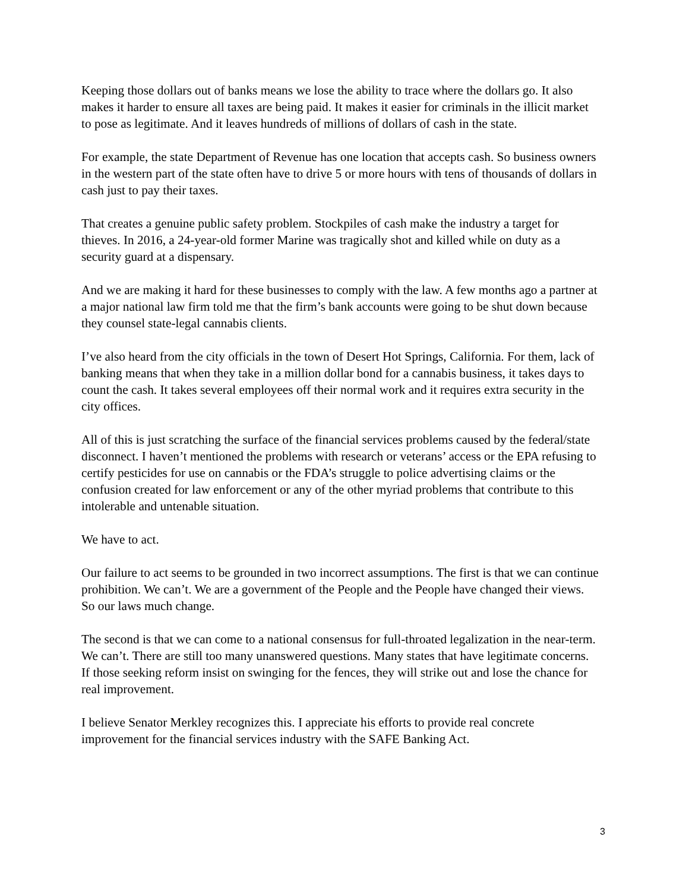Keeping those dollars out of banks means we lose the ability to trace where the dollars go. It also makes it harder to ensure all taxes are being paid. It makes it easier for criminals in the illicit market to pose as legitimate. And it leaves hundreds of millions of dollars of cash in the state.
For example, the state Department of Revenue has one location that accepts cash. So business owners in the western part of the state often have to drive 5 or more hours with tens of thousands of dollars in cash just to pay their taxes.
That creates a genuine public safety problem. Stockpiles of cash make the industry a target for thieves. In 2016, a 24-year-old former Marine was tragically shot and killed while on duty as a security guard at a dispensary.
And we are making it hard for these businesses to comply with the law. A few months ago a partner at a major national law firm told me that the firm’s bank accounts were going to be shut down because they counsel state-legal cannabis clients.
I’ve also heard from the city officials in the town of Desert Hot Springs, California. For them, lack of banking means that when they take in a million dollar bond for a cannabis business, it takes days to count the cash. It takes several employees off their normal work and it requires extra security in the city offices.
All of this is just scratching the surface of the financial services problems caused by the federal/state disconnect. I haven’t mentioned the problems with research or veterans’ access or the EPA refusing to certify pesticides for use on cannabis or the FDA’s struggle to police advertising claims or the confusion created for law enforcement or any of the other myriad problems that contribute to this intolerable and untenable situation.
We have to act.
Our failure to act seems to be grounded in two incorrect assumptions. The first is that we can continue prohibition. We can’t. We are a government of the People and the People have changed their views. So our laws much change.
The second is that we can come to a national consensus for full-throated legalization in the near-term. We can’t. There are still too many unanswered questions. Many states that have legitimate concerns. If those seeking reform insist on swinging for the fences, they will strike out and lose the chance for real improvement.
I believe Senator Merkley recognizes this. I appreciate his efforts to provide real concrete improvement for the financial services industry with the SAFE Banking Act.
3